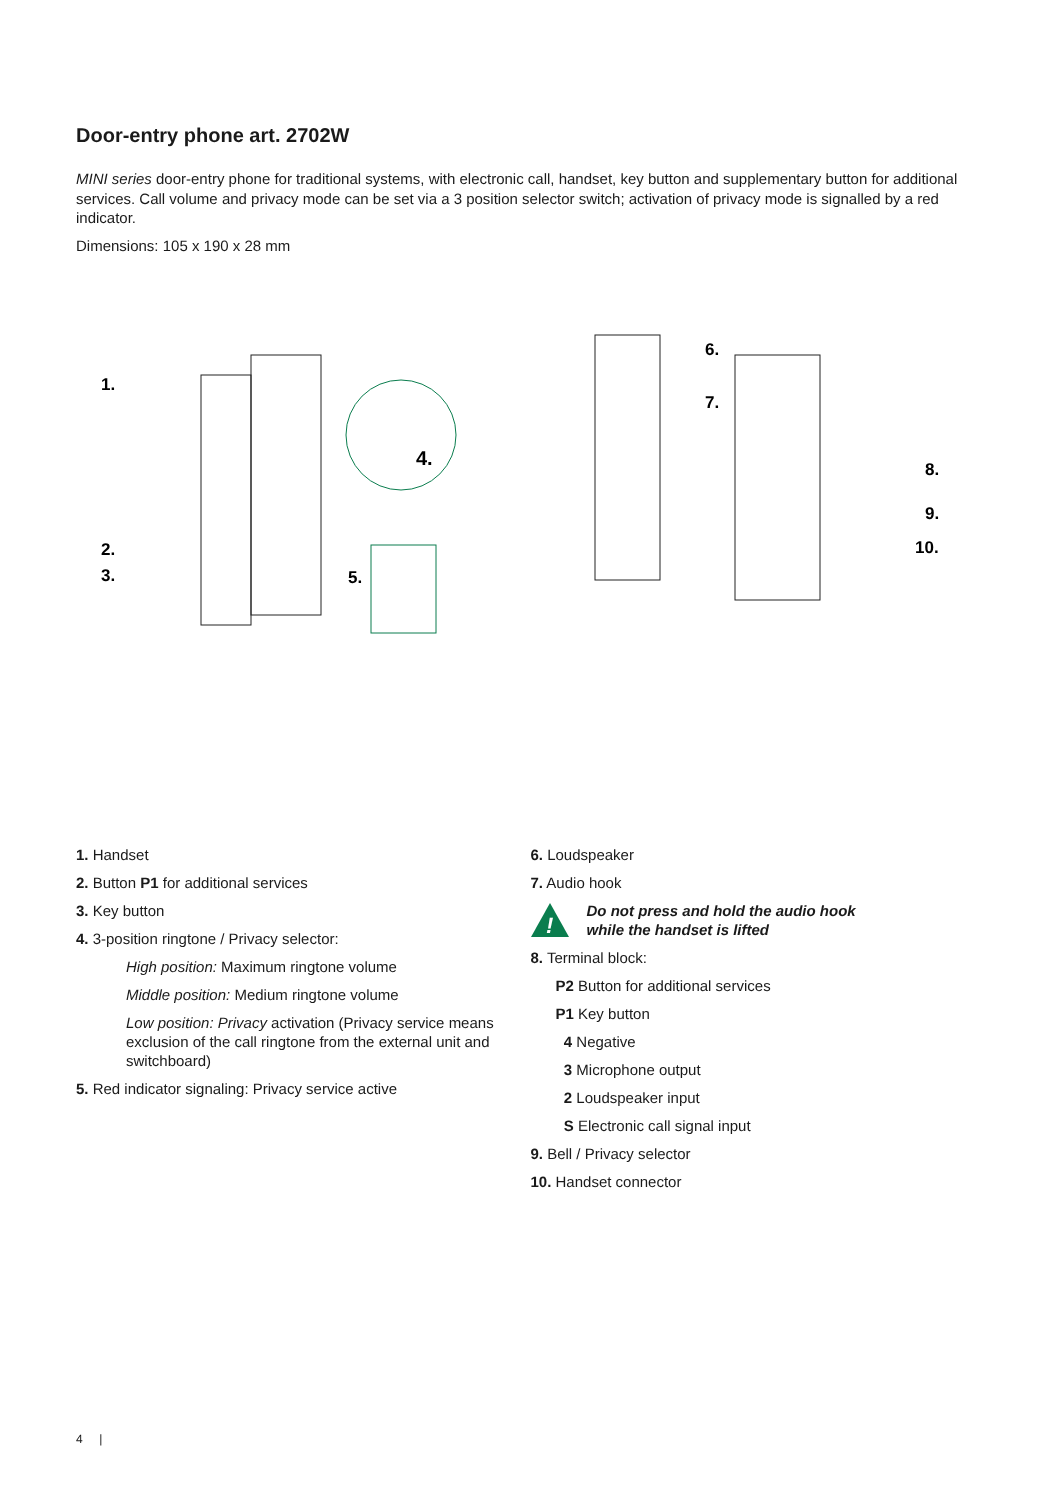Door-entry phone art. 2702W
MINI series door-entry phone for traditional systems, with electronic call, handset, key button and supplementary button for additional services. Call volume and privacy mode can be set via a 3 position selector switch; activation of privacy mode is signalled by a red indicator.
Dimensions: 105 x 190 x 28 mm
1.
2.
3.
4.
5.
6.
7.
8.
9.
10.
1. Handset
2. Button P1 for additional services
3. Key button
4. 3-position ringtone / Privacy selector:
High position: Maximum ringtone volume
Middle position: Medium ringtone volume
Low position: Privacy activation (Privacy service means exclusion of the call ringtone from the external unit and switchboard)
5. Red indicator signaling: Privacy service active
6. Loudspeaker
7. Audio hook
!
Do not press and hold the audio hook
while the handset is lifted
8. Terminal block:
P2 Button for additional services
P1 Key button
4 Negative
3 Microphone output
2 Loudspeaker input
S Electronic call signal input
9. Bell / Privacy selector
10. Handset connector
4 |